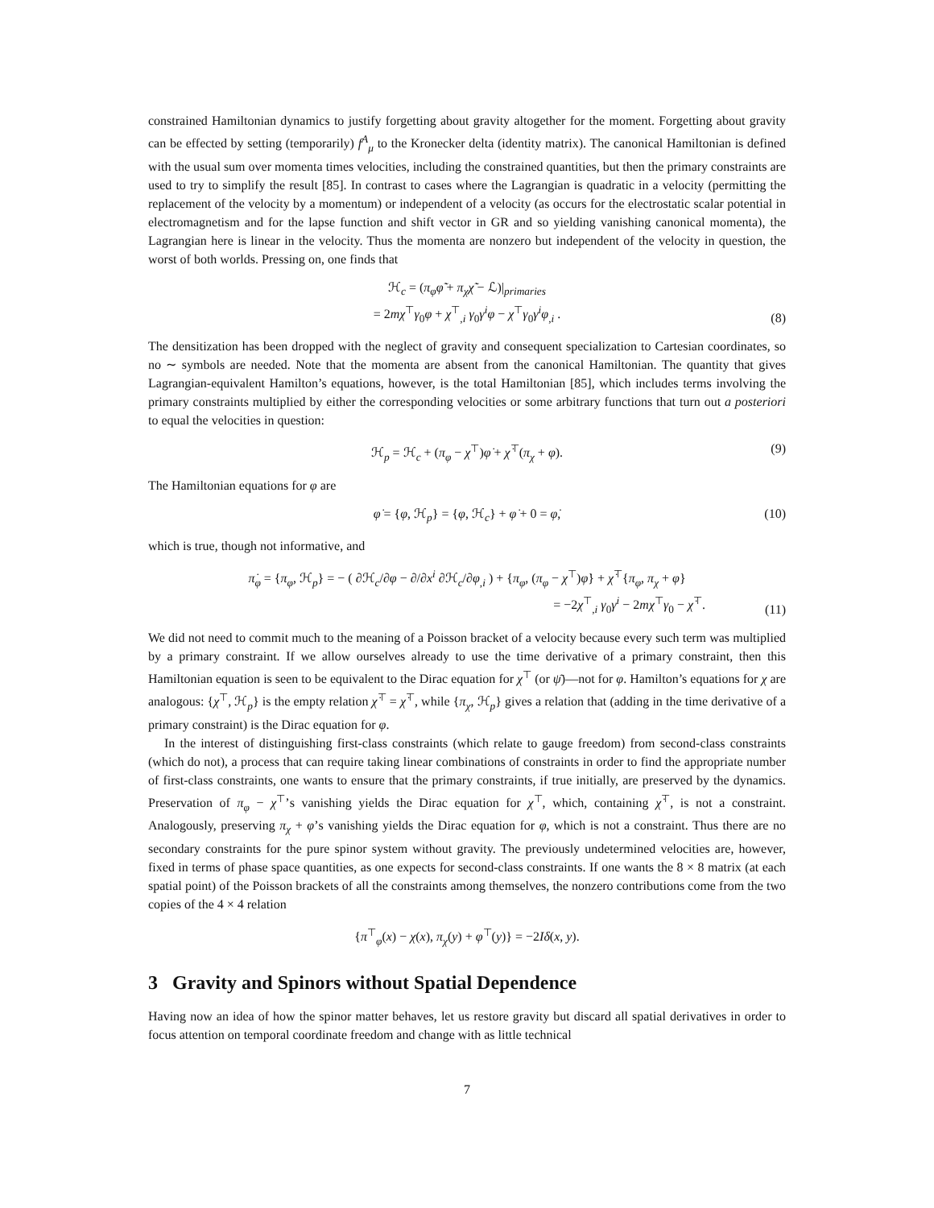constrained Hamiltonian dynamics to justify forgetting about gravity altogether for the moment. Forgetting about gravity can be effected by setting (temporarily) f<sup>A</sup><sub>μ</sub> to the Kronecker delta (identity matrix). The canonical Hamiltonian is defined with the usual sum over momenta times velocities, including the constrained quantities, but then the primary constraints are used to try to simplify the result [85]. In contrast to cases where the Lagrangian is quadratic in a velocity (permitting the replacement of the velocity by a momentum) or independent of a velocity (as occurs for the electrostatic scalar potential in electromagnetism and for the lapse function and shift vector in GR and so yielding vanishing canonical momenta), the Lagrangian here is linear in the velocity. Thus the momenta are nonzero but independent of the velocity in question, the worst of both worlds. Pressing on, one finds that
ℋ<sub>c</sub> = (π<sub>φ</sub>φ̃̇ + π<sub>χ</sub>χ̃̇ − ℒ)|<sub>primaries</sub>
= 2mχ<sup>⊤</sup>γ<sub>0</sub>φ + χ<sup>⊤</sup><sub>,i</sub> γ<sub>0</sub>γ<sup>i</sup>φ − χ<sup>⊤</sup>γ<sub>0</sub>γ<sup>i</sup>φ<sub>,i</sub> .
(8)
The densitization has been dropped with the neglect of gravity and consequent specialization to Cartesian coordinates, so no ∼ symbols are needed. Note that the momenta are absent from the canonical Hamiltonian. The quantity that gives Lagrangian-equivalent Hamilton’s equations, however, is the total Hamiltonian [85], which includes terms involving the primary constraints multiplied by either the corresponding velocities or some arbitrary functions that turn out a posteriori to equal the velocities in question:
ℋ<sub>p</sub> = ℋ<sub>c</sub> + (π<sub>φ</sub> − χ<sup>⊤</sup>)φ̇ + χ̇<sup>⊤</sup>(π<sub>χ</sub> + φ). (9)
The Hamiltonian equations for φ are
φ̇ = {φ, ℋ<sub>p</sub>} = {φ, ℋ<sub>c</sub>} + φ̇ + 0 = φ̇, (10)
which is true, though not informative, and
π̇<sub>φ</sub> = {π<sub>φ</sub>, ℋ<sub>p</sub>} = − ( ∂ℋ<sub>c</sub>/∂φ − ∂/∂x<sup>i</sup> ∂ℋ<sub>c</sub>/∂φ<sub>,i</sub> ) + {π<sub>φ</sub>, (π<sub>φ</sub> − χ<sup>⊤</sup>)φ̇} + χ̇<sup>⊤</sup>{π<sub>φ</sub>, π<sub>χ</sub> + φ}
= −2χ<sup>⊤</sup><sub>,i</sub> γ<sub>0</sub>γ<sup>i</sup> − 2mχ<sup>⊤</sup>γ<sub>0</sub> − χ̇<sup>⊤</sup>.
(11)
We did not need to commit much to the meaning of a Poisson bracket of a velocity because every such term was multiplied by a primary constraint. If we allow ourselves already to use the time derivative of a primary constraint, then this Hamiltonian equation is seen to be equivalent to the Dirac equation for χ<sup>⊤</sup> (or ψ̄)—not for φ. Hamilton’s equations for χ are analogous: {χ<sup>⊤</sup>, ℋ<sub>p</sub>} is the empty relation χ̇<sup>⊤</sup> = χ̇<sup>⊤</sup>, while {π<sub>χ</sub>, ℋ<sub>p</sub>} gives a relation that (adding in the time derivative of a primary constraint) is the Dirac equation for φ.
In the interest of distinguishing first-class constraints (which relate to gauge freedom) from second-class constraints (which do not), a process that can require taking linear combinations of constraints in order to find the appropriate number of first-class constraints, one wants to ensure that the primary constraints, if true initially, are preserved by the dynamics. Preservation of π<sub>φ</sub> − χ<sup>⊤</sup>’s vanishing yields the Dirac equation for χ<sup>⊤</sup>, which, containing χ̇<sup>⊤</sup>, is not a constraint. Analogously, preserving π<sub>χ</sub> + φ’s vanishing yields the Dirac equation for φ, which is not a constraint. Thus there are no secondary constraints for the pure spinor system without gravity. The previously undetermined velocities are, however, fixed in terms of phase space quantities, as one expects for second-class constraints. If one wants the 8 × 8 matrix (at each spatial point) of the Poisson brackets of all the constraints among themselves, the nonzero contributions come from the two copies of the 4 × 4 relation
{π<sup>⊤</sup><sub>φ</sub>(x) − χ(x), π<sub>χ</sub>(y) + φ<sup>⊤</sup>(y)} = −2Iδ(x, y).
3 Gravity and Spinors without Spatial Dependence
Having now an idea of how the spinor matter behaves, let us restore gravity but discard all spatial derivatives in order to focus attention on temporal coordinate freedom and change with as little technical
7